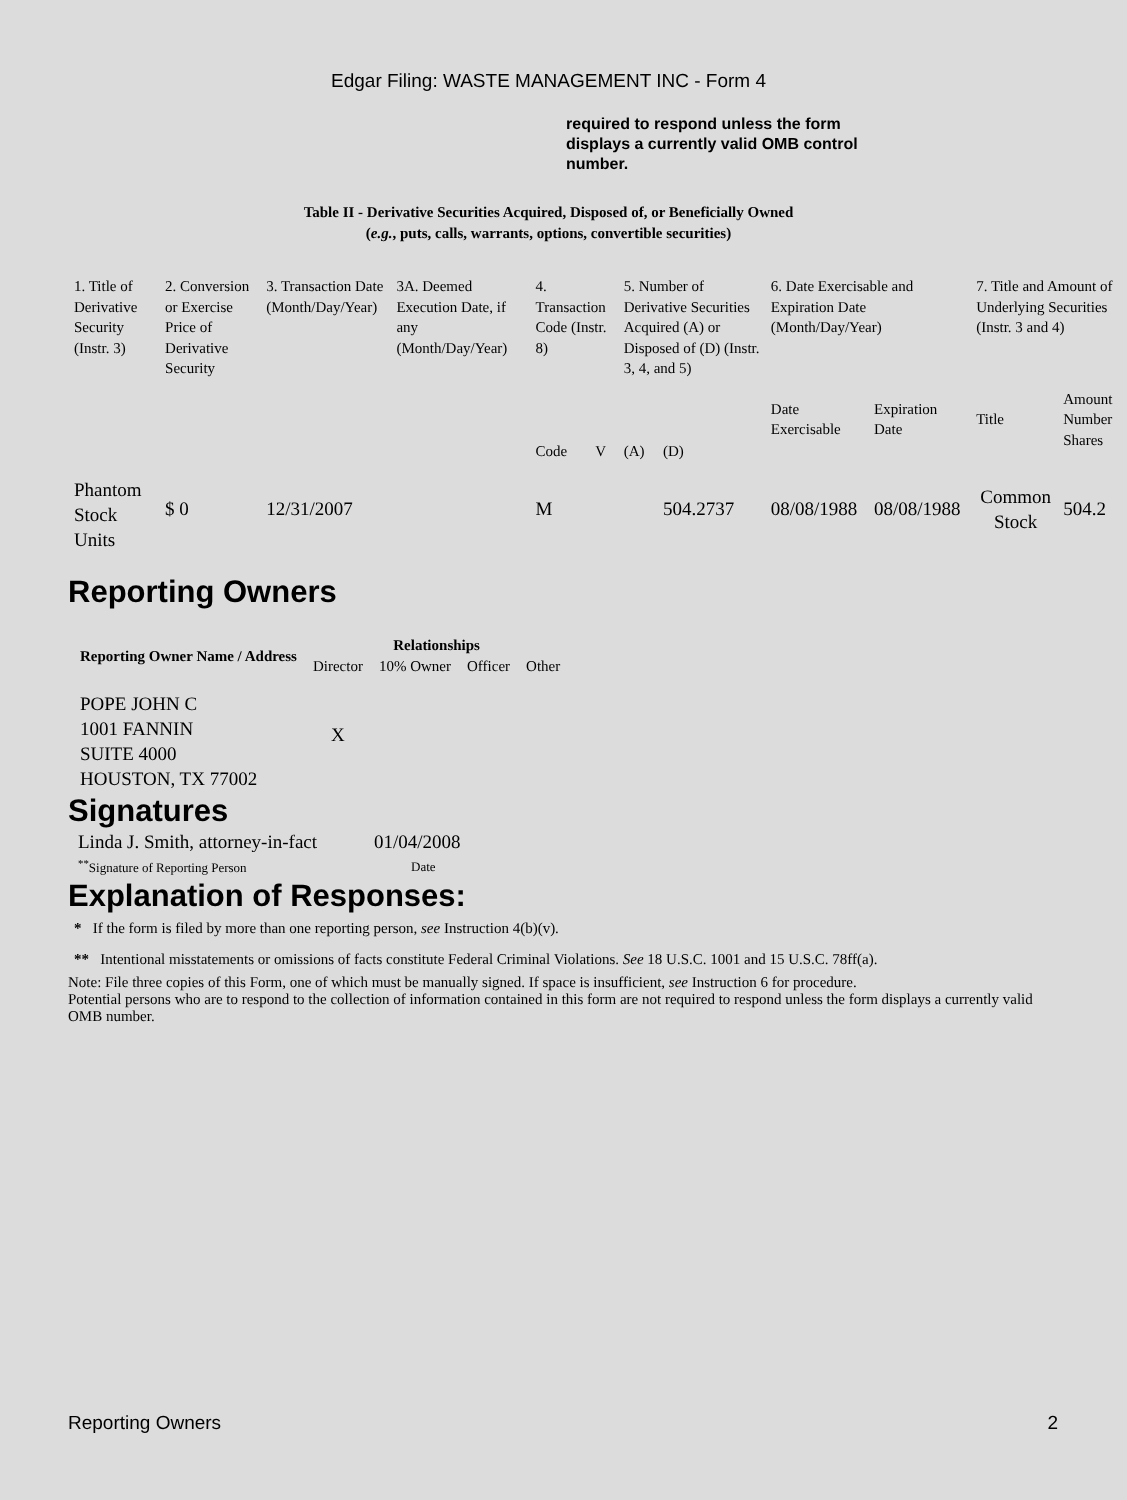Edgar Filing: WASTE MANAGEMENT INC - Form 4
required to respond unless the form displays a currently valid OMB control number.
Table II - Derivative Securities Acquired, Disposed of, or Beneficially Owned
(e.g., puts, calls, warrants, options, convertible securities)
| 1. Title of Derivative Security (Instr. 3) | 2. Conversion or Exercise Price of Derivative Security | 3. Transaction Date (Month/Day/Year) | 3A. Deemed Execution Date, if any (Month/Day/Year) | 4. Transaction Code (Instr. 8) | | 5. Number of Derivative Securities Acquired (A) or Disposed of (D) (Instr. 3, 4, and 5) | | 6. Date Exercisable and Expiration Date (Month/Day/Year) | | 7. Title and Amount of Underlying Securities (Instr. 3 and 4) | |
| --- | --- | --- | --- | --- | --- | --- | --- | --- | --- | --- | --- |
| | | | | Code | V | (A) | (D) | Date Exercisable | Expiration Date | Title | Amount Number Shares |
| Phantom Stock Units | $ 0 | 12/31/2007 | | M | | | 504.2737 | 08/08/1988 | 08/08/1988 | Common Stock | 504.2 |
Reporting Owners
| Reporting Owner Name / Address | Relationships | | | |
| --- | --- | --- | --- | --- |
| | Director | 10% Owner | Officer | Other |
| POPE JOHN C 1001 FANNIN SUITE 4000 HOUSTON, TX 77002 | X | | | |
Signatures
| Linda J. Smith, attorney-in-fact | 01/04/2008 |
| <sup>**</sup> Signature of Reporting Person | Date |
Explanation of Responses:
* If the form is filed by more than one reporting person, see Instruction 4(b)(v).
** Intentional misstatements or omissions of facts constitute Federal Criminal Violations. See 18 U.S.C. 1001 and 15 U.S.C. 78ff(a).
Note: File three copies of this Form, one of which must be manually signed. If space is insufficient, see Instruction 6 for procedure.
Potential persons who are to respond to the collection of information contained in this form are not required to respond unless the form displays a currently valid OMB number.
Reporting Owners 2